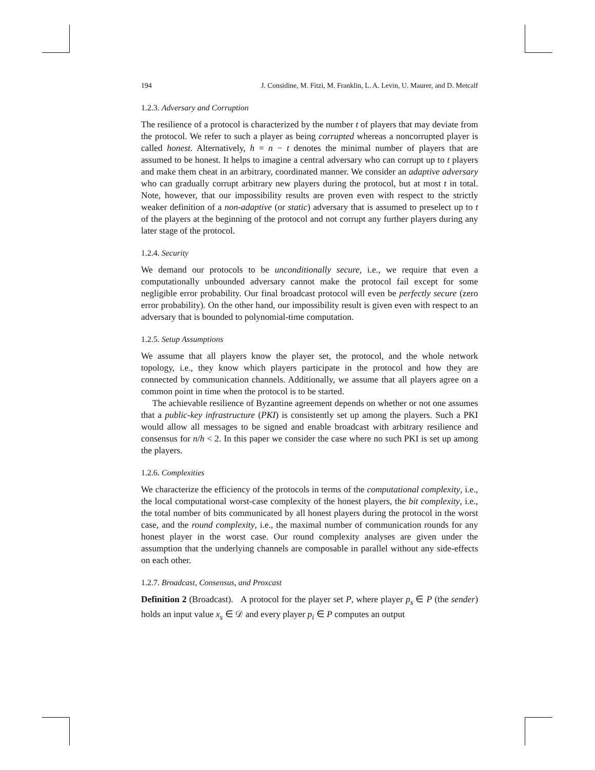194 J. Considine, M. Fitzi, M. Franklin, L. A. Levin, U. Maurer, and D. Metcalf
1.2.3. Adversary and Corruption
The resilience of a protocol is characterized by the number t of players that may deviate from the protocol. We refer to such a player as being corrupted whereas a noncorrupted player is called honest. Alternatively, h = n − t denotes the minimal number of players that are assumed to be honest. It helps to imagine a central adversary who can corrupt up to t players and make them cheat in an arbitrary, coordinated manner. We consider an adaptive adversary who can gradually corrupt arbitrary new players during the protocol, but at most t in total. Note, however, that our impossibility results are proven even with respect to the strictly weaker definition of a non-adaptive (or static) adversary that is assumed to preselect up to t of the players at the beginning of the protocol and not corrupt any further players during any later stage of the protocol.
1.2.4. Security
We demand our protocols to be unconditionally secure, i.e., we require that even a computationally unbounded adversary cannot make the protocol fail except for some negligible error probability. Our final broadcast protocol will even be perfectly secure (zero error probability). On the other hand, our impossibility result is given even with respect to an adversary that is bounded to polynomial-time computation.
1.2.5. Setup Assumptions
We assume that all players know the player set, the protocol, and the whole network topology, i.e., they know which players participate in the protocol and how they are connected by communication channels. Additionally, we assume that all players agree on a common point in time when the protocol is to be started.
The achievable resilience of Byzantine agreement depends on whether or not one assumes that a public-key infrastructure (PKI) is consistently set up among the players. Such a PKI would allow all messages to be signed and enable broadcast with arbitrary resilience and consensus for n/h < 2. In this paper we consider the case where no such PKI is set up among the players.
1.2.6. Complexities
We characterize the efficiency of the protocols in terms of the computational complexity, i.e., the local computational worst-case complexity of the honest players, the bit complexity, i.e., the total number of bits communicated by all honest players during the protocol in the worst case, and the round complexity, i.e., the maximal number of communication rounds for any honest player in the worst case. Our round complexity analyses are given under the assumption that the underlying channels are composable in parallel without any side-effects on each other.
1.2.7. Broadcast, Consensus, and Proxcast
Definition 2 (Broadcast). A protocol for the player set P, where player p<sub>s</sub> ∈ P (the sender) holds an input value x<sub>s</sub> ∈ 𝒟 and every player p<sub>i</sub> ∈ P computes an output